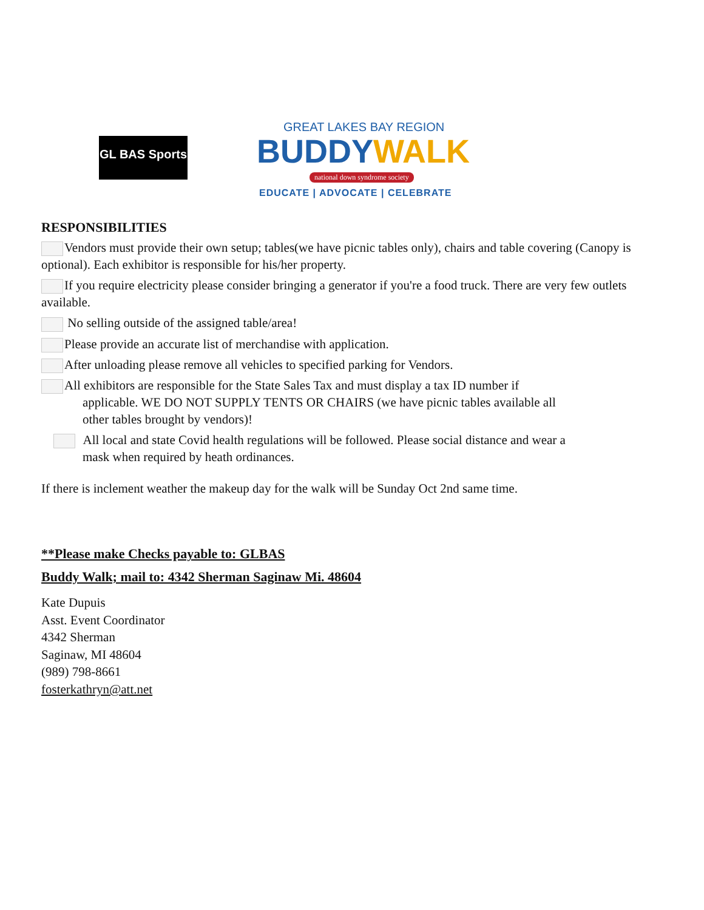GL BAS Sports
GREAT LAKES BAY REGION
BUDDYWALK
national down syndrome society
EDUCATE | ADVOCATE | CELEBRATE
RESPONSIBILITIES
Vendors must provide their own setup; tables(we have picnic tables only), chairs and table covering (Canopy is optional). Each exhibitor is responsible for his/her property.
If you require electricity please consider bringing a generator if you're a food truck. There are very few outlets available.
No selling outside of the assigned table/area!
Please provide an accurate list of merchandise with application.
After unloading please remove all vehicles to specified parking for Vendors.
All exhibitors are responsible for the State Sales Tax and must display a tax ID number if
applicable. WE DO NOT SUPPLY TENTS OR CHAIRS (we have picnic tables available all
other tables brought by vendors)!
All local and state Covid health regulations will be followed. Please social distance and wear a
mask when required by heath ordinances.
If there is inclement weather the makeup day for the walk will be Sunday Oct 2nd same time.
**Please make Checks payable to: GLBAS
Buddy Walk; mail to: 4342 Sherman Saginaw Mi. 48604
Kate Dupuis
Asst. Event Coordinator
4342 Sherman
Saginaw, MI 48604
(989) 798-8661
fosterkathryn@att.net